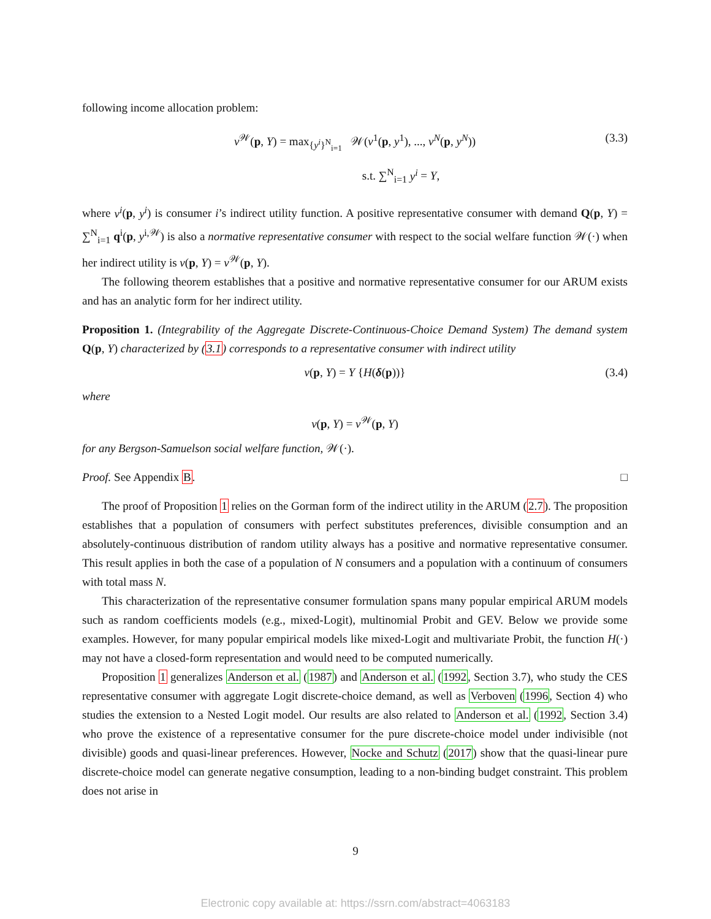following income allocation problem:
v<sup>𝒲</sup>(p, Y) = max<sub>{y<sup>i</sup>}<sup>N</sup><sub>i=1</sub></sub> 𝒲(v<sup>1</sup>(p, y<sup>1</sup>), ..., v<sup>N</sup>(p, y<sup>N</sup>)) (3.3)
s.t. ∑<sup>N</sup><sub>i=1</sub> y<sup>i</sup> = Y,
where v<sup>i</sup>(p, y<sup>i</sup>) is consumer i’s indirect utility function. A positive representative consumer with demand Q(p, Y) = ∑<sup>N</sup><sub>i=1</sub> q<sup>i</sup>(p, y<sup>i,𝒲</sup>) is also a normative representative consumer with respect to the social welfare function 𝒲(·) when her indirect utility is v(p, Y) = v<sup>𝒲</sup>(p, Y).
The following theorem establishes that a positive and normative representative consumer for our ARUM exists and has an analytic form for her indirect utility.
Proposition 1. (Integrability of the Aggregate Discrete-Continuous-Choice Demand System) The demand system Q(p, Y) characterized by (3.1) corresponds to a representative consumer with indirect utility
v(p, Y) = Y {H(δ(p))} (3.4)
where
v(p, Y) = v<sup>𝒲</sup>(p, Y)
for any Bergson-Samuelson social welfare function, 𝒲(·).
Proof. See Appendix B. □
The proof of Proposition 1 relies on the Gorman form of the indirect utility in the ARUM (2.7). The proposition establishes that a population of consumers with perfect substitutes preferences, divisible consumption and an absolutely-continuous distribution of random utility always has a positive and normative representative consumer. This result applies in both the case of a population of N consumers and a population with a continuum of consumers with total mass N.
This characterization of the representative consumer formulation spans many popular empirical ARUM models such as random coefficients models (e.g., mixed-Logit), multinomial Probit and GEV. Below we provide some examples. However, for many popular empirical models like mixed-Logit and multivariate Probit, the function H(·) may not have a closed-form representation and would need to be computed numerically.
Proposition 1 generalizes Anderson et al. (1987) and Anderson et al. (1992, Section 3.7), who study the CES representative consumer with aggregate Logit discrete-choice demand, as well as Verboven (1996, Section 4) who studies the extension to a Nested Logit model. Our results are also related to Anderson et al. (1992, Section 3.4) who prove the existence of a representative consumer for the pure discrete-choice model under indivisible (not divisible) goods and quasi-linear preferences. However, Nocke and Schutz (2017) show that the quasi-linear pure discrete-choice model can generate negative consumption, leading to a non-binding budget constraint. This problem does not arise in
9
Electronic copy available at: https://ssrn.com/abstract=4063183